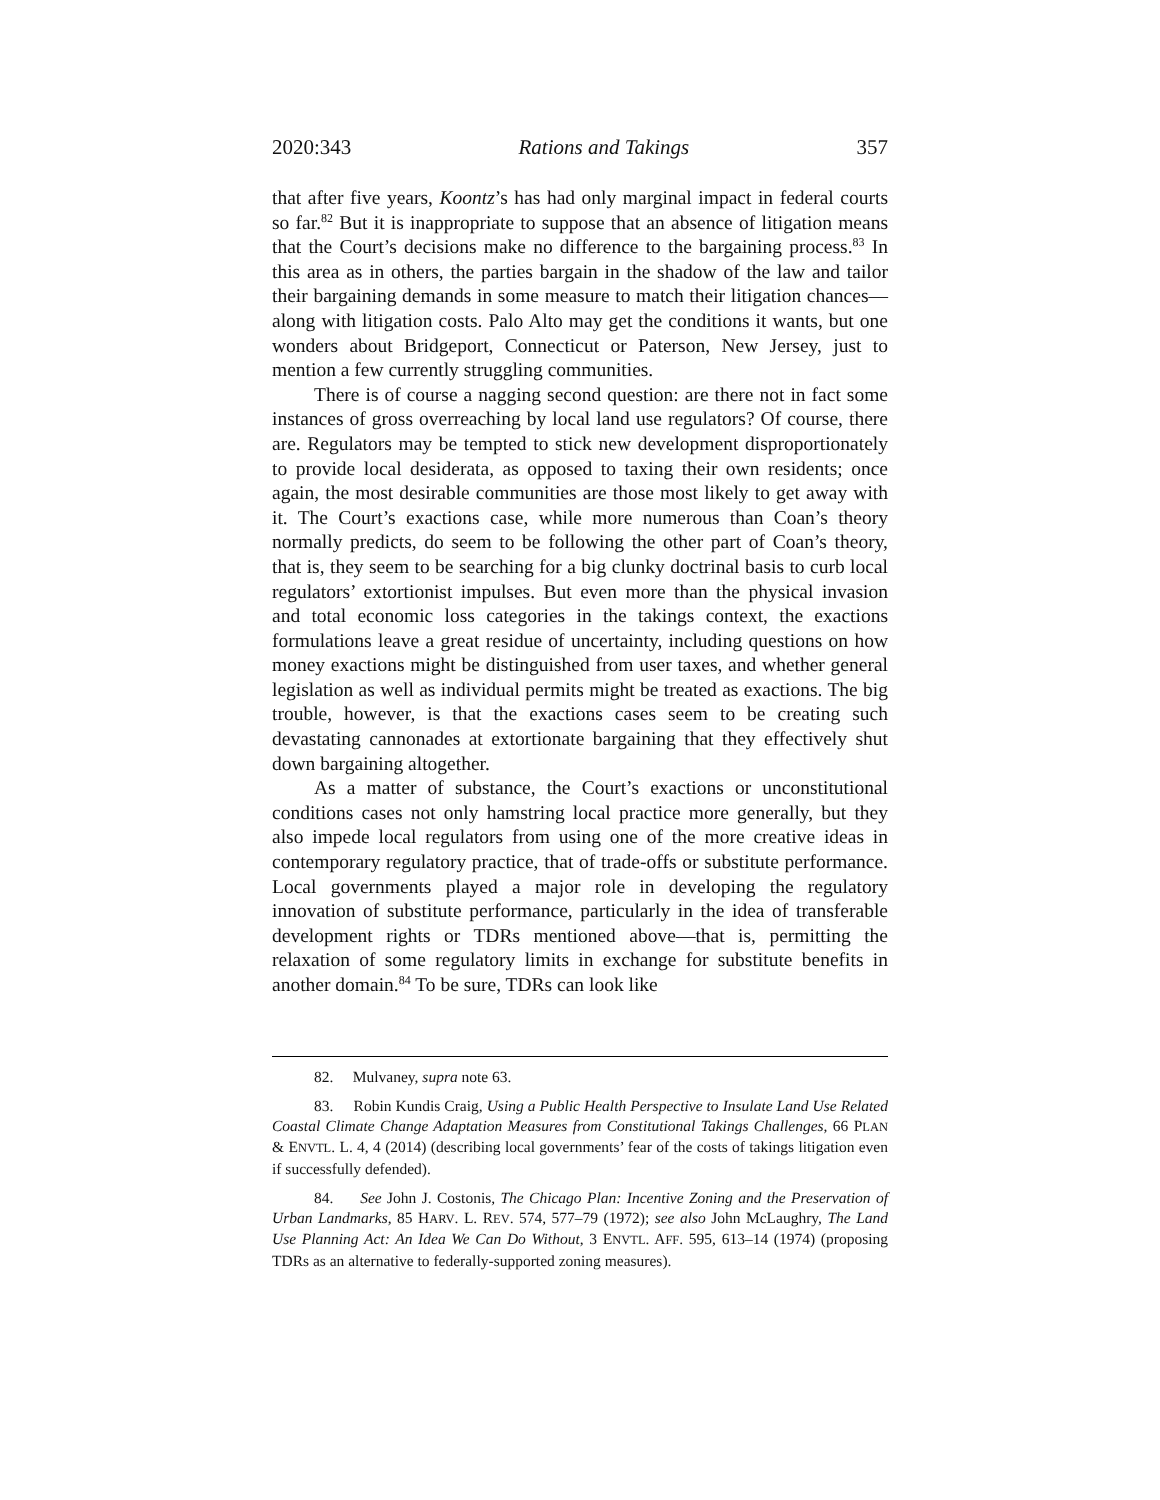2020:343 Rations and Takings 357
that after five years, Koontz’s has had only marginal impact in federal courts so far.<sup>82</sup> But it is inappropriate to suppose that an absence of litigation means that the Court’s decisions make no difference to the bargaining process.<sup>83</sup> In this area as in others, the parties bargain in the shadow of the law and tailor their bargaining demands in some measure to match their litigation chances—along with litigation costs. Palo Alto may get the conditions it wants, but one wonders about Bridgeport, Connecticut or Paterson, New Jersey, just to mention a few currently struggling communities.
There is of course a nagging second question: are there not in fact some instances of gross overreaching by local land use regulators? Of course, there are. Regulators may be tempted to stick new development disproportionately to provide local desiderata, as opposed to taxing their own residents; once again, the most desirable communities are those most likely to get away with it. The Court’s exactions case, while more numerous than Coan’s theory normally predicts, do seem to be following the other part of Coan’s theory, that is, they seem to be searching for a big clunky doctrinal basis to curb local regulators’ extortionist impulses. But even more than the physical invasion and total economic loss categories in the takings context, the exactions formulations leave a great residue of uncertainty, including questions on how money exactions might be distinguished from user taxes, and whether general legislation as well as individual permits might be treated as exactions. The big trouble, however, is that the exactions cases seem to be creating such devastating cannonades at extortionate bargaining that they effectively shut down bargaining altogether.
As a matter of substance, the Court’s exactions or unconstitutional conditions cases not only hamstring local practice more generally, but they also impede local regulators from using one of the more creative ideas in contemporary regulatory practice, that of trade-offs or substitute performance. Local governments played a major role in developing the regulatory innovation of substitute performance, particularly in the idea of transferable development rights or TDRs mentioned above—that is, permitting the relaxation of some regulatory limits in exchange for substitute benefits in another domain.<sup>84</sup> To be sure, TDRs can look like
82. Mulvaney, supra note 63.
83. Robin Kundis Craig, Using a Public Health Perspective to Insulate Land Use Related Coastal Climate Change Adaptation Measures from Constitutional Takings Challenges, 66 PLAN & ENVTL. L. 4, 4 (2014) (describing local governments’ fear of the costs of takings litigation even if successfully defended).
84. See John J. Costonis, The Chicago Plan: Incentive Zoning and the Preservation of Urban Landmarks, 85 HARV. L. REV. 574, 577–79 (1972); see also John McLaughry, The Land Use Planning Act: An Idea We Can Do Without, 3 ENVTL. AFF. 595, 613–14 (1974) (proposing TDRs as an alternative to federally-supported zoning measures).